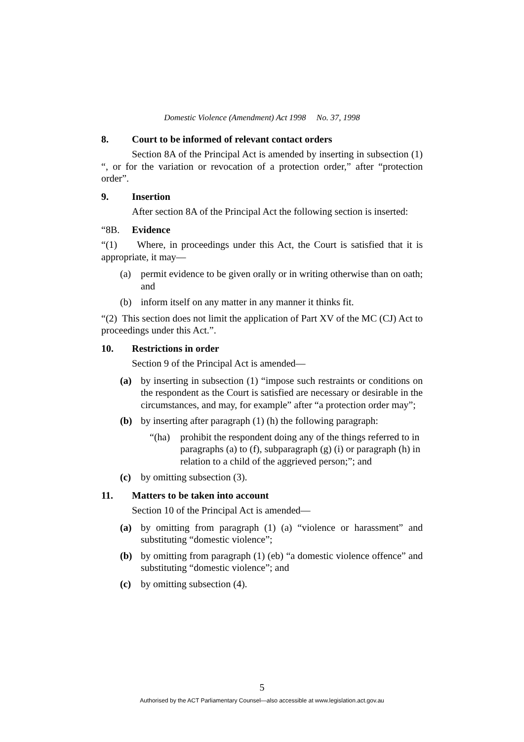Domestic Violence (Amendment) Act 1998 No. 37, 1998
8. Court to be informed of relevant contact orders
Section 8A of the Principal Act is amended by inserting in subsection (1) “, or for the variation or revocation of a protection order,” after “protection order”.
9. Insertion
After section 8A of the Principal Act the following section is inserted:
“8B. Evidence
“(1) Where, in proceedings under this Act, the Court is satisfied that it is appropriate, it may—
(a) permit evidence to be given orally or in writing otherwise than on oath; and
(b) inform itself on any matter in any manner it thinks fit.
“(2) This section does not limit the application of Part XV of the MC (CJ) Act to proceedings under this Act.”.
10. Restrictions in order
Section 9 of the Principal Act is amended—
(a) by inserting in subsection (1) “impose such restraints or conditions on the respondent as the Court is satisfied are necessary or desirable in the circumstances, and may, for example” after “a protection order may”;
(b) by inserting after paragraph (1) (h) the following paragraph:
“(ha) prohibit the respondent doing any of the things referred to in paragraphs (a) to (f), subparagraph (g) (i) or paragraph (h) in relation to a child of the aggrieved person;”; and
(c) by omitting subsection (3).
11. Matters to be taken into account
Section 10 of the Principal Act is amended—
(a) by omitting from paragraph (1) (a) “violence or harassment” and substituting “domestic violence”;
(b) by omitting from paragraph (1) (eb) “a domestic violence offence” and substituting “domestic violence”; and
(c) by omitting subsection (4).
5
Authorised by the ACT Parliamentary Counsel—also accessible at www.legislation.act.gov.au